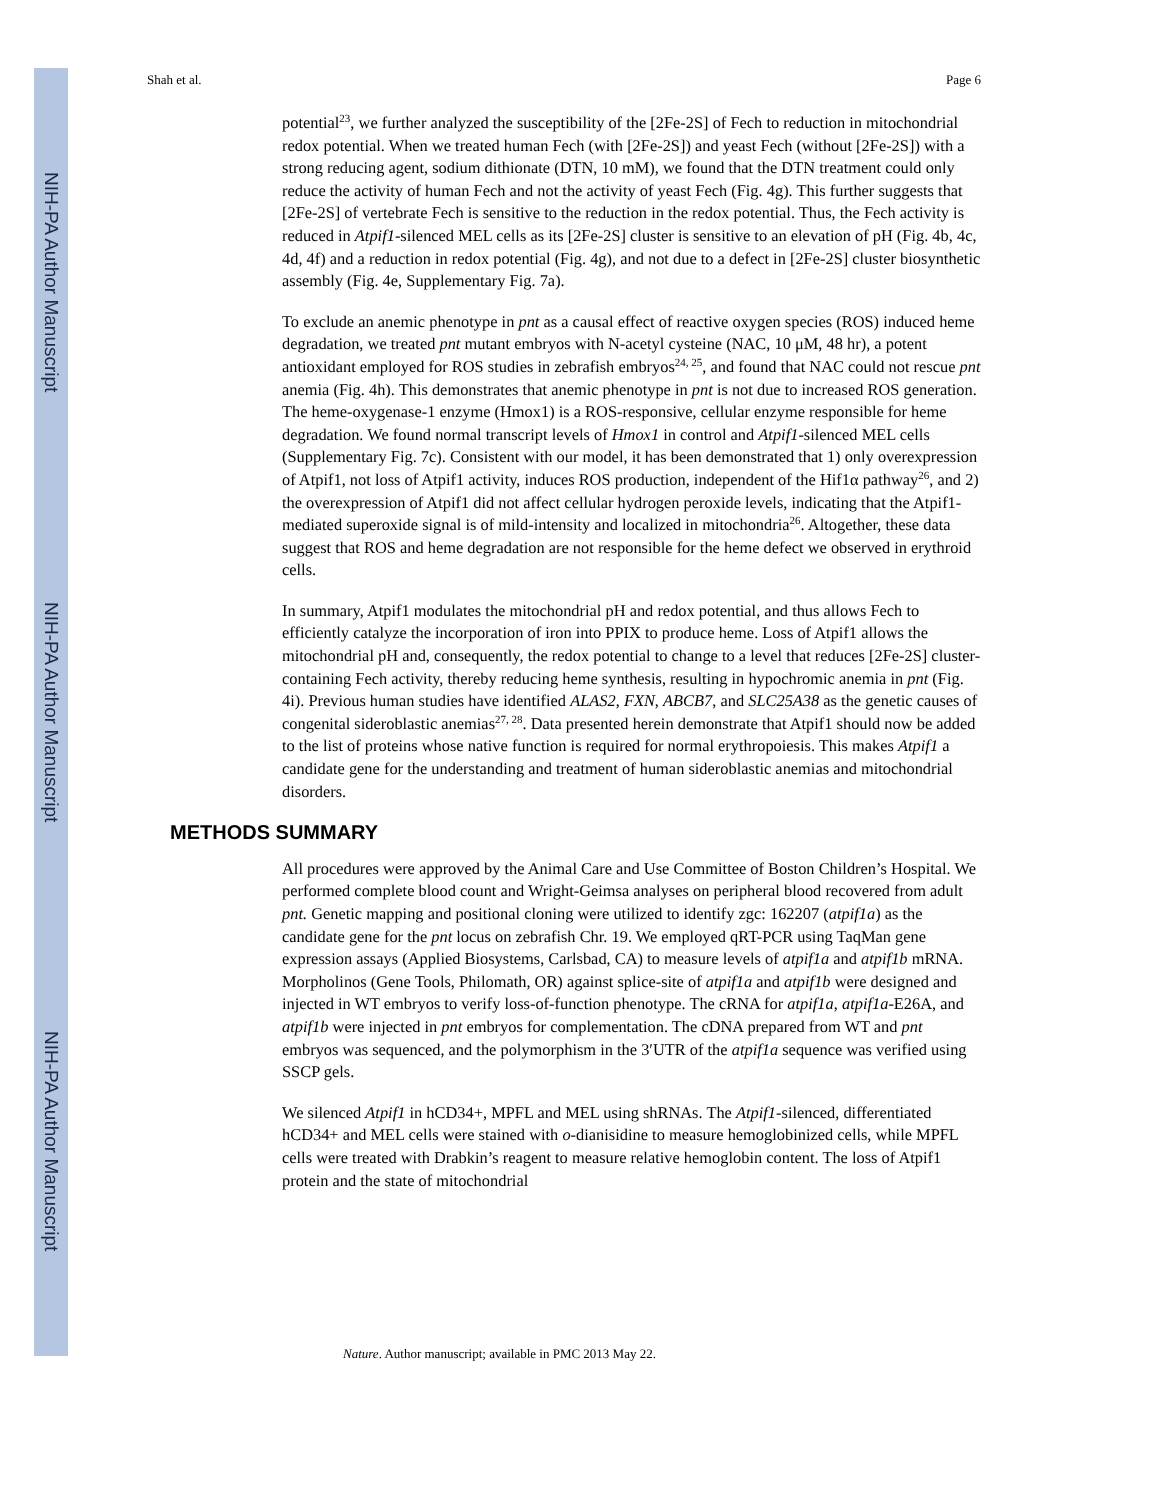NIH-PA Author Manuscript
NIH-PA Author Manuscript
NIH-PA Author Manuscript
Shah et al. Page 6
potential<sup>23</sup>, we further analyzed the susceptibility of the [2Fe-2S] of Fech to reduction in mitochondrial redox potential. When we treated human Fech (with [2Fe-2S]) and yeast Fech (without [2Fe-2S]) with a strong reducing agent, sodium dithionate (DTN, 10 mM), we found that the DTN treatment could only reduce the activity of human Fech and not the activity of yeast Fech (Fig. 4g). This further suggests that [2Fe-2S] of vertebrate Fech is sensitive to the reduction in the redox potential. Thus, the Fech activity is reduced in Atpif1-silenced MEL cells as its [2Fe-2S] cluster is sensitive to an elevation of pH (Fig. 4b, 4c, 4d, 4f) and a reduction in redox potential (Fig. 4g), and not due to a defect in [2Fe-2S] cluster biosynthetic assembly (Fig. 4e, Supplementary Fig. 7a).
To exclude an anemic phenotype in pnt as a causal effect of reactive oxygen species (ROS) induced heme degradation, we treated pnt mutant embryos with N-acetyl cysteine (NAC, 10 μM, 48 hr), a potent antioxidant employed for ROS studies in zebrafish embryos<sup>24, 25</sup>, and found that NAC could not rescue pnt anemia (Fig. 4h). This demonstrates that anemic phenotype in pnt is not due to increased ROS generation. The heme-oxygenase-1 enzyme (Hmox1) is a ROS-responsive, cellular enzyme responsible for heme degradation. We found normal transcript levels of Hmox1 in control and Atpif1-silenced MEL cells (Supplementary Fig. 7c). Consistent with our model, it has been demonstrated that 1) only overexpression of Atpif1, not loss of Atpif1 activity, induces ROS production, independent of the Hif1α pathway<sup>26</sup>, and 2) the overexpression of Atpif1 did not affect cellular hydrogen peroxide levels, indicating that the Atpif1-mediated superoxide signal is of mild-intensity and localized in mitochondria<sup>26</sup>. Altogether, these data suggest that ROS and heme degradation are not responsible for the heme defect we observed in erythroid cells.
In summary, Atpif1 modulates the mitochondrial pH and redox potential, and thus allows Fech to efficiently catalyze the incorporation of iron into PPIX to produce heme. Loss of Atpif1 allows the mitochondrial pH and, consequently, the redox potential to change to a level that reduces [2Fe-2S] cluster-containing Fech activity, thereby reducing heme synthesis, resulting in hypochromic anemia in pnt (Fig. 4i). Previous human studies have identified ALAS2, FXN, ABCB7, and SLC25A38 as the genetic causes of congenital sideroblastic anemias<sup>27, 28</sup>. Data presented herein demonstrate that Atpif1 should now be added to the list of proteins whose native function is required for normal erythropoiesis. This makes Atpif1 a candidate gene for the understanding and treatment of human sideroblastic anemias and mitochondrial disorders.
METHODS SUMMARY
All procedures were approved by the Animal Care and Use Committee of Boston Children’s Hospital. We performed complete blood count and Wright-Geimsa analyses on peripheral blood recovered from adult pnt. Genetic mapping and positional cloning were utilized to identify zgc: 162207 (atpif1a) as the candidate gene for the pnt locus on zebrafish Chr. 19. We employed qRT-PCR using TaqMan gene expression assays (Applied Biosystems, Carlsbad, CA) to measure levels of atpif1a and atpif1b mRNA. Morpholinos (Gene Tools, Philomath, OR) against splice-site of atpif1a and atpif1b were designed and injected in WT embryos to verify loss-of-function phenotype. The cRNA for atpif1a, atpif1a-E26A, and atpif1b were injected in pnt embryos for complementation. The cDNA prepared from WT and pnt embryos was sequenced, and the polymorphism in the 3′UTR of the atpif1a sequence was verified using SSCP gels.
We silenced Atpif1 in hCD34+, MPFL and MEL using shRNAs. The Atpif1-silenced, differentiated hCD34+ and MEL cells were stained with o-dianisidine to measure hemoglobinized cells, while MPFL cells were treated with Drabkin’s reagent to measure relative hemoglobin content. The loss of Atpif1 protein and the state of mitochondrial
Nature. Author manuscript; available in PMC 2013 May 22.